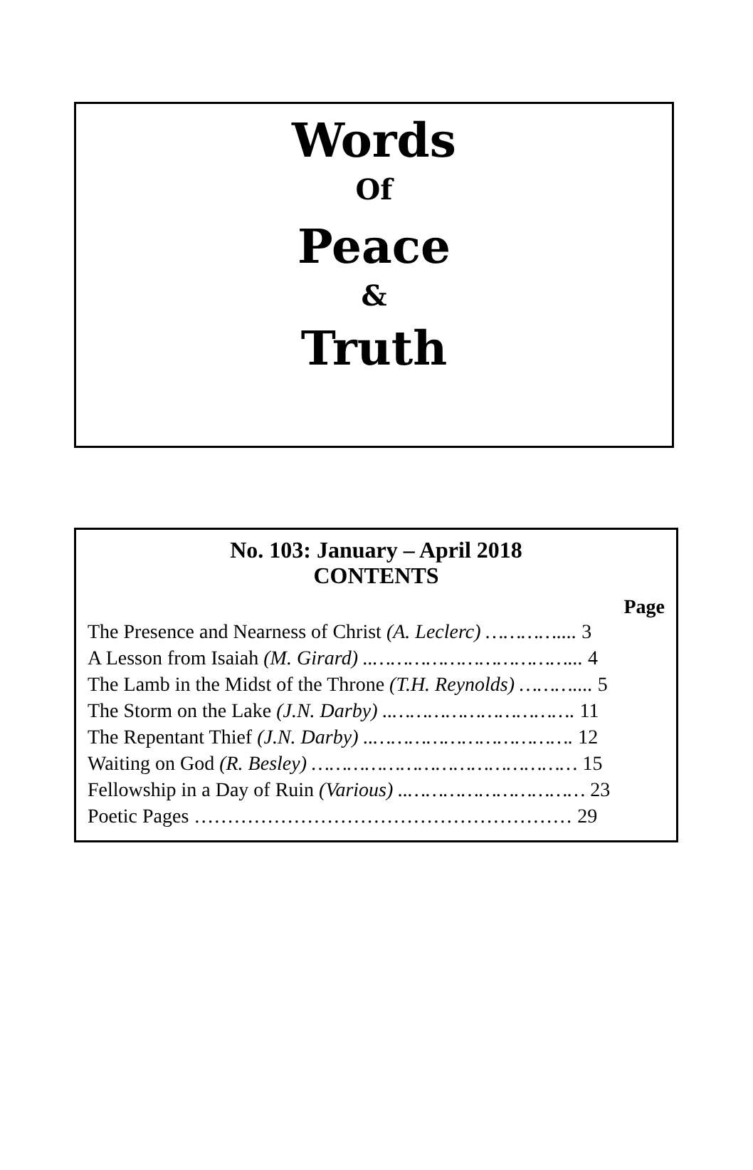Words
Of
Peace
&
Truth
No. 103: January – April 2018
CONTENTS
Page
The Presence and Nearness of Christ (A. Leclerc) ………….... 3
A Lesson from Isaiah (M. Girard) ..……………………………... 4
The Lamb in the Midst of the Throne (T.H. Reynolds) ……….... 5
The Storm on the Lake (J.N. Darby) ..…………………………. 11
The Repentant Thief (J.N. Darby) ..……………………………. 12
Waiting on God (R. Besley) ……………………………………… 15
Fellowship in a Day of Ruin (Various) ..………………………… 23
Poetic Pages ………………………………………………… 29